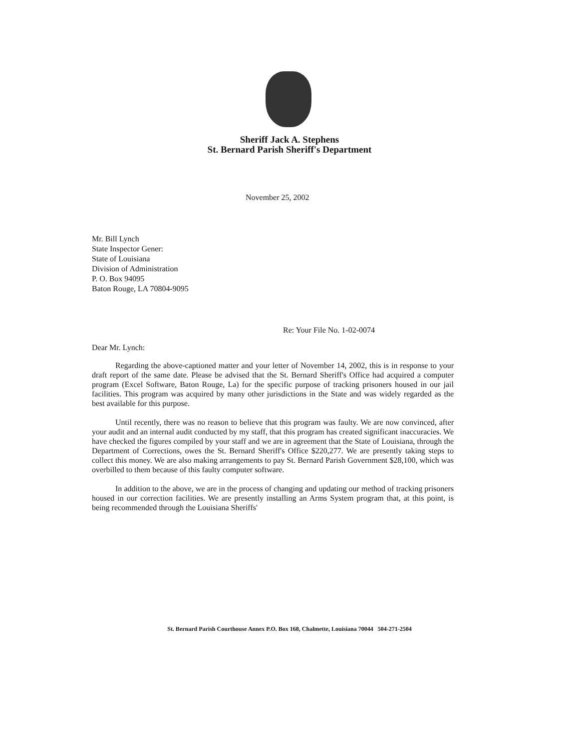Sheriff Jack A. Stephens
St. Bernard Parish Sheriff's Department
November 25, 2002
Mr. Bill Lynch
State Inspector Gener:
State of Louisiana
Division of Administration
P. O. Box 94095
Baton Rouge, LA 70804-9095
Re: Your File No. 1-02-0074
Dear Mr. Lynch:
Regarding the above-captioned matter and your letter of November 14, 2002, this is in response to your draft report of the same date. Please be advised that the St. Bernard Sheriff's Office had acquired a computer program (Excel Software, Baton Rouge, La) for the specific purpose of tracking prisoners housed in our jail facilities. This program was acquired by many other jurisdictions in the State and was widely regarded as the best available for this purpose.
Until recently, there was no reason to believe that this program was faulty. We are now convinced, after your audit and an internal audit conducted by my staff, that this program has created significant inaccuracies. We have checked the figures compiled by your staff and we are in agreement that the State of Louisiana, through the Department of Corrections, owes the St. Bernard Sheriff's Office $220,277. We are presently taking steps to collect this money. We are also making arrangements to pay St. Bernard Parish Government $28,100, which was overbilled to them because of this faulty computer software.
In addition to the above, we are in the process of changing and updating our method of tracking prisoners housed in our correction facilities. We are presently installing an Arms System program that, at this point, is being recommended through the Louisiana Sheriffs'
St. Bernard Parish Courthouse Annex P.O. Box 168, Chalmette, Louisiana 70044 504-271-2504